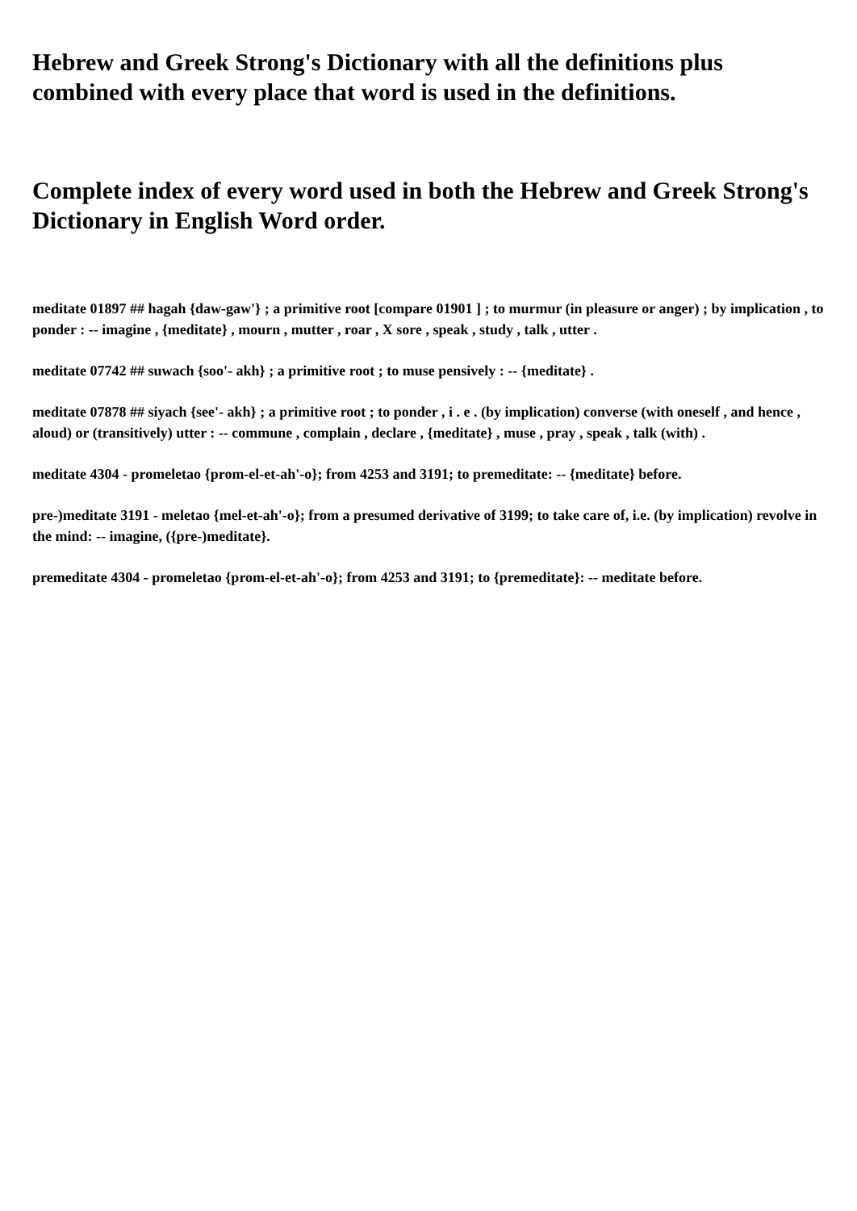Hebrew and Greek Strong's Dictionary with all the definitions plus combined with every place that word is used in the definitions.
Complete index of every word used in both the Hebrew and Greek Strong's Dictionary in English Word order.
meditate 01897 ## hagah {daw-gaw'} ; a primitive root [compare 01901 ] ; to murmur (in pleasure or anger) ; by implication , to ponder : -- imagine , {meditate} , mourn , mutter , roar , X sore , speak , study , talk , utter .
meditate 07742 ## suwach {soo'- akh} ; a primitive root ; to muse pensively : -- {meditate} .
meditate 07878 ## siyach {see'- akh} ; a primitive root ; to ponder , i . e . (by implication) converse (with oneself , and hence , aloud) or (transitively) utter : -- commune , complain , declare , {meditate} , muse , pray , speak , talk (with) .
meditate 4304 - promeletao {prom-el-et-ah'-o}; from 4253 and 3191; to premeditate: -- {meditate} before.
pre-)meditate 3191 - meletao {mel-et-ah'-o}; from a presumed derivative of 3199; to take care of, i.e. (by implication) revolve in the mind: -- imagine, ({pre-)meditate}.
premeditate 4304 - promeletao {prom-el-et-ah'-o}; from 4253 and 3191; to {premeditate}: -- meditate before.